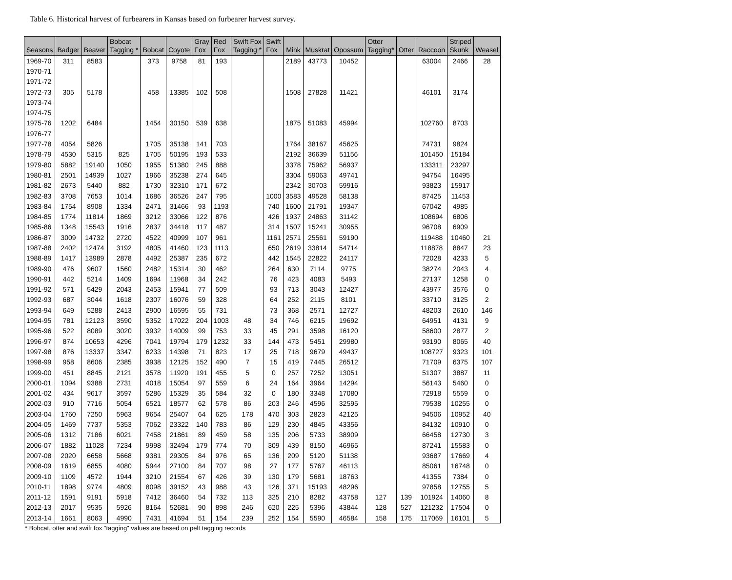Table 6. Historical harvest of furbearers in Kansas based on furbearer harvest survey.
| Seasons | Badger | Beaver | Bobcat Tagging * | Bobcat | Coyote | Gray Fox | Red Fox | Swift Fox Tagging * | Swift Fox | Mink | Muskrat | Opossum | Otter Tagging* | Otter | Raccoon | Striped Skunk | Weasel |
| --- | --- | --- | --- | --- | --- | --- | --- | --- | --- | --- | --- | --- | --- | --- | --- | --- | --- |
| 1969-70 | 311 | 8583 | | 373 | 9758 | 81 | 193 | | | 2189 | 43773 | 10452 | | | 63004 | 2466 | 28 |
| 1970-71 | | | | | | | | | | | | | | | | | |
| 1971-72 | | | | | | | | | | | | | | | | | |
| 1972-73 | 305 | 5178 | | 458 | 13385 | 102 | 508 | | | 1508 | 27828 | 11421 | | | 46101 | 3174 | |
| 1973-74 | | | | | | | | | | | | | | | | | |
| 1974-75 | | | | | | | | | | | | | | | | | |
| 1975-76 | 1202 | 6484 | | 1454 | 30150 | 539 | 638 | | | 1875 | 51083 | 45994 | | | 102760 | 8703 | |
| 1976-77 | | | | | | | | | | | | | | | | | |
| 1977-78 | 4054 | 5826 | | 1705 | 35138 | 141 | 703 | | | 1764 | 38167 | 45625 | | | 74731 | 9824 | |
| 1978-79 | 4530 | 5315 | 825 | 1705 | 50195 | 193 | 533 | | | 2192 | 36639 | 51156 | | | 101450 | 15184 | |
| 1979-80 | 5882 | 19140 | 1050 | 1955 | 51380 | 245 | 888 | | | 3378 | 75962 | 56937 | | | 133311 | 23297 | |
| 1980-81 | 2501 | 14939 | 1027 | 1966 | 35238 | 274 | 645 | | | 3304 | 59063 | 49741 | | | 94754 | 16495 | |
| 1981-82 | 2673 | 5440 | 882 | 1730 | 32310 | 171 | 672 | | | 2342 | 30703 | 59916 | | | 93823 | 15917 | |
| 1982-83 | 3708 | 7653 | 1014 | 1686 | 36526 | 247 | 795 | | 1000 | 3583 | 49528 | 58138 | | | 87425 | 11453 | |
| 1983-84 | 1754 | 8908 | 1334 | 2471 | 31466 | 93 | 1193 | | 740 | 1600 | 21791 | 19347 | | | 67042 | 4985 | |
| 1984-85 | 1774 | 11814 | 1869 | 3212 | 33066 | 122 | 876 | | 426 | 1937 | 24863 | 31142 | | | 108694 | 6806 | |
| 1985-86 | 1348 | 15543 | 1916 | 2837 | 34418 | 117 | 487 | | 314 | 1507 | 15241 | 30955 | | | 96708 | 6909 | |
| 1986-87 | 3009 | 14732 | 2720 | 4522 | 40999 | 107 | 961 | | 1161 | 2571 | 25561 | 59190 | | | 119488 | 10460 | 21 |
| 1987-88 | 2402 | 12474 | 3192 | 4805 | 41460 | 123 | 1113 | | 650 | 2619 | 33814 | 54714 | | | 118878 | 8847 | 23 |
| 1988-89 | 1417 | 13989 | 2878 | 4492 | 25387 | 235 | 672 | | 442 | 1545 | 22822 | 24117 | | | 72028 | 4233 | 5 |
| 1989-90 | 476 | 9607 | 1560 | 2482 | 15314 | 30 | 462 | | 264 | 630 | 7114 | 9775 | | | 38274 | 2043 | 4 |
| 1990-91 | 442 | 5214 | 1409 | 1694 | 11968 | 34 | 242 | | 76 | 423 | 4083 | 5493 | | | 27137 | 1258 | 0 |
| 1991-92 | 571 | 5429 | 2043 | 2453 | 15941 | 77 | 509 | | 93 | 713 | 3043 | 12427 | | | 43977 | 3576 | 0 |
| 1992-93 | 687 | 3044 | 1618 | 2307 | 16076 | 59 | 328 | | 64 | 252 | 2115 | 8101 | | | 33710 | 3125 | 2 |
| 1993-94 | 649 | 5288 | 2413 | 2900 | 16595 | 55 | 731 | | 73 | 368 | 2571 | 12727 | | | 48203 | 2610 | 146 |
| 1994-95 | 781 | 12123 | 3590 | 5352 | 17022 | 204 | 1003 | 48 | 34 | 746 | 6215 | 19692 | | | 64951 | 4131 | 9 |
| 1995-96 | 522 | 8089 | 3020 | 3932 | 14009 | 99 | 753 | 33 | 45 | 291 | 3598 | 16120 | | | 58600 | 2877 | 2 |
| 1996-97 | 874 | 10653 | 4296 | 7041 | 19794 | 179 | 1232 | 33 | 144 | 473 | 5451 | 29980 | | | 93190 | 8065 | 40 |
| 1997-98 | 876 | 13337 | 3347 | 6233 | 14398 | 71 | 823 | 17 | 25 | 718 | 9679 | 49437 | | | 108727 | 9323 | 101 |
| 1998-99 | 958 | 8606 | 2385 | 3938 | 12125 | 152 | 490 | 7 | 15 | 419 | 7445 | 26512 | | | 71709 | 6375 | 107 |
| 1999-00 | 451 | 8845 | 2121 | 3578 | 11920 | 191 | 455 | 5 | 0 | 257 | 7252 | 13051 | | | 51307 | 3887 | 11 |
| 2000-01 | 1094 | 9388 | 2731 | 4018 | 15054 | 97 | 559 | 6 | 24 | 164 | 3964 | 14294 | | | 56143 | 5460 | 0 |
| 2001-02 | 434 | 9617 | 3597 | 5286 | 15329 | 35 | 584 | 32 | 0 | 180 | 3348 | 17080 | | | 72918 | 5559 | 0 |
| 2002-03 | 910 | 7716 | 5054 | 6521 | 18577 | 62 | 578 | 86 | 203 | 246 | 4596 | 32595 | | | 79538 | 10255 | 0 |
| 2003-04 | 1760 | 7250 | 5963 | 9654 | 25407 | 64 | 625 | 178 | 470 | 303 | 2823 | 42125 | | | 94506 | 10952 | 40 |
| 2004-05 | 1469 | 7737 | 5353 | 7062 | 23322 | 140 | 783 | 86 | 129 | 230 | 4845 | 43356 | | | 84132 | 10910 | 0 |
| 2005-06 | 1312 | 7186 | 6021 | 7458 | 21861 | 89 | 459 | 58 | 135 | 206 | 5733 | 38909 | | | 66458 | 12730 | 3 |
| 2006-07 | 1882 | 11028 | 7234 | 9998 | 32494 | 179 | 774 | 70 | 309 | 439 | 8150 | 46965 | | | 87241 | 15583 | 0 |
| 2007-08 | 2020 | 6658 | 5668 | 9381 | 29305 | 84 | 976 | 65 | 136 | 209 | 5120 | 51138 | | | 93687 | 17669 | 4 |
| 2008-09 | 1619 | 6855 | 4080 | 5944 | 27100 | 84 | 707 | 98 | 27 | 177 | 5767 | 46113 | | | 85061 | 16748 | 0 |
| 2009-10 | 1109 | 4572 | 1944 | 3210 | 21554 | 67 | 426 | 39 | 130 | 179 | 5681 | 18763 | | | 41355 | 7384 | 0 |
| 2010-11 | 1898 | 9774 | 4809 | 8098 | 39152 | 43 | 988 | 43 | 126 | 371 | 15193 | 48296 | | | 97858 | 12755 | 5 |
| 2011-12 | 1591 | 9191 | 5918 | 7412 | 36460 | 54 | 732 | 113 | 325 | 210 | 8282 | 43758 | 127 | 139 | 101924 | 14060 | 8 |
| 2012-13 | 2017 | 9535 | 5926 | 8164 | 52681 | 90 | 898 | 246 | 620 | 225 | 5396 | 43844 | 128 | 527 | 121232 | 17504 | 0 |
| 2013-14 | 1661 | 8063 | 4990 | 7431 | 41694 | 51 | 154 | 239 | 252 | 154 | 5590 | 46584 | 158 | 175 | 117069 | 16101 | 5 |
* Bobcat, otter and swift fox "tagging" values are based on pelt tagging records